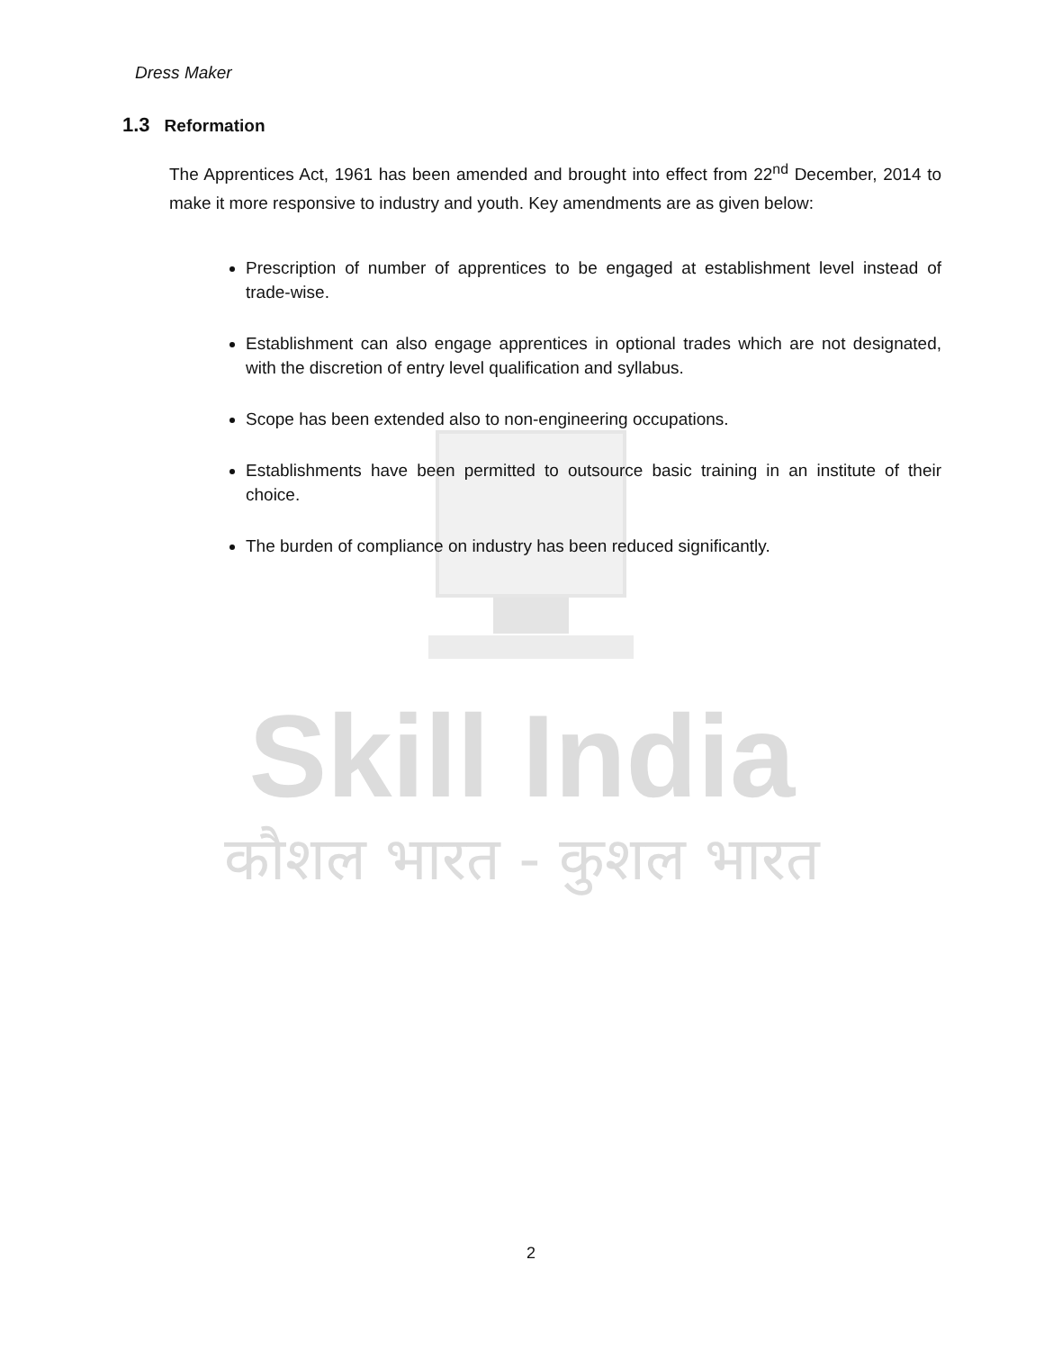Dress Maker
1.3 Reformation
The Apprentices Act, 1961 has been amended and brought into effect from 22<sup>nd</sup> December, 2014 to make it more responsive to industry and youth. Key amendments are as given below:
Prescription of number of apprentices to be engaged at establishment level instead of trade-wise.
Establishment can also engage apprentices in optional trades which are not designated, with the discretion of entry level qualification and syllabus.
Scope has been extended also to non-engineering occupations.
Establishments have been permitted to outsource basic training in an institute of their choice.
The burden of compliance on industry has been reduced significantly.
Skill India
कौशल भारत - कुशल भारत
2